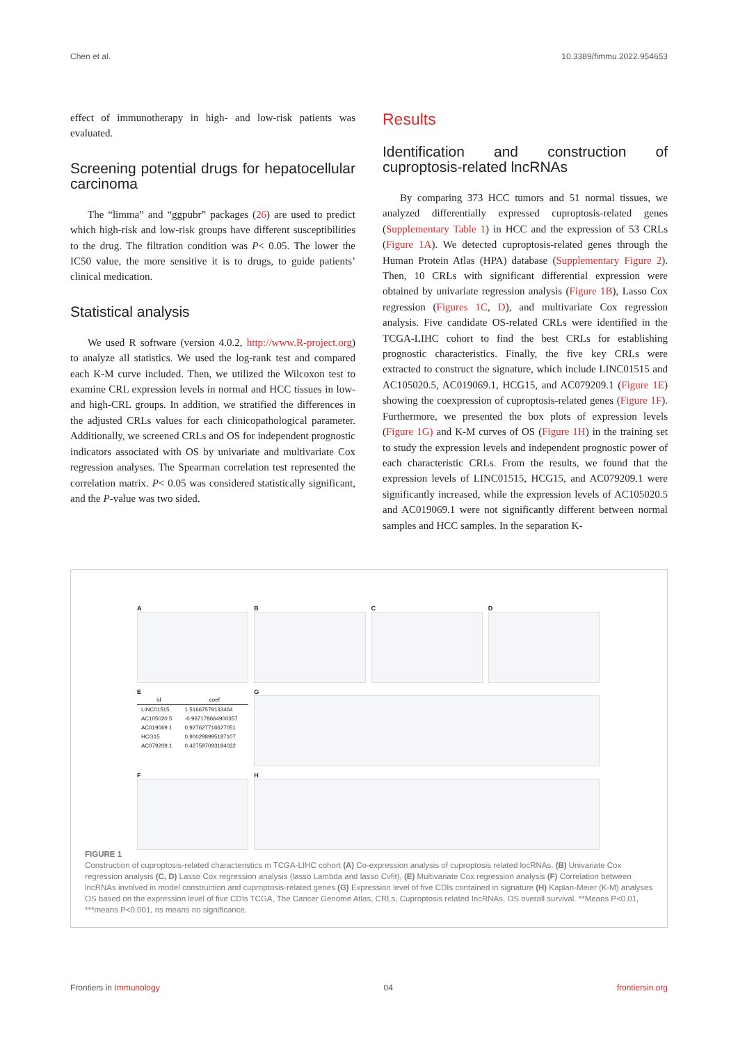Chen et al. 10.3389/fimmu.2022.954653
effect of immunotherapy in high- and low-risk patients was evaluated.
Screening potential drugs for hepatocellular carcinoma
The “limma” and “ggpubr” packages (26) are used to predict which high-risk and low-risk groups have different susceptibilities to the drug. The filtration condition was P< 0.05. The lower the IC50 value, the more sensitive it is to drugs, to guide patients’ clinical medication.
Statistical analysis
We used R software (version 4.0.2, http://www.R-project.org) to analyze all statistics. We used the log-rank test and compared each K-M curve included. Then, we utilized the Wilcoxon test to examine CRL expression levels in normal and HCC tissues in low- and high-CRL groups. In addition, we stratified the differences in the adjusted CRLs values for each clinicopathological parameter. Additionally, we screened CRLs and OS for independent prognostic indicators associated with OS by univariate and multivariate Cox regression analyses. The Spearman correlation test represented the correlation matrix. P< 0.05 was considered statistically significant, and the P-value was two sided.
Results
Identification and construction of cuproptosis-related lncRNAs
By comparing 373 HCC tumors and 51 normal tissues, we analyzed differentially expressed cuproptosis-related genes (Supplementary Table 1) in HCC and the expression of 53 CRLs (Figure 1A). We detected cuproptosis-related genes through the Human Protein Atlas (HPA) database (Supplementary Figure 2). Then, 10 CRLs with significant differential expression were obtained by univariate regression analysis (Figure 1B), Lasso Cox regression (Figures 1C, D), and multivariate Cox regression analysis. Five candidate OS-related CRLs were identified in the TCGA-LIHC cohort to find the best CRLs for establishing prognostic characteristics. Finally, the five key CRLs were extracted to construct the signature, which include LINC01515 and AC105020.5, AC019069.1, HCG15, and AC079209.1 (Figure 1E) showing the coexpression of cuproptosis-related genes (Figure 1F). Furthermore, we presented the box plots of expression levels (Figure 1G) and K-M curves of OS (Figure 1H) in the training set to study the expression levels and independent prognostic power of each characteristic CRLs. From the results, we found that the expression levels of LINC01515, HCG15, and AC079209.1 were significantly increased, while the expression levels of AC105020.5 and AC019069.1 were not significantly different between normal samples and HCC samples. In the separation K-
A
B
C
D
E
| id | coef |
| --- | --- |
| LINC01515 | 1.51667579133464 |
| AC105020.5 | -0.967178664900357 |
| AC019069.1 | 0.927627716627051 |
| HCG15 | 0.900298995187107 |
| AC079209.1 | 0.427597093184032 |
G
F
H
FIGURE 1
Construction of cuproptosis-related characteristics m TCGA-LIHC cohort (A) Co-expression analysis of cuproptosis related locRNAs, (B) Univariate Cox regression analysis (C, D) Lasso Cox regression analysis (lasso Lambda and lasso Cvfit), (E) Multivariate Cox regression analysis (F) Correlation between lncRNAs involved in model construction and cuproptosis-related genes (G) Expression level of five CDIs contained in signature (H) Kaplan-Meier (K-M) analyses OS based on the expression level of five CDIs TCGA, The Cancer Genome Atlas, CRLs, Cuproptosis related IncRNAs, OS overall survival. **Means P<0.01, ***means P<0.001, ns means no significance.
Frontiers in Immunology 04 frontiersin.org